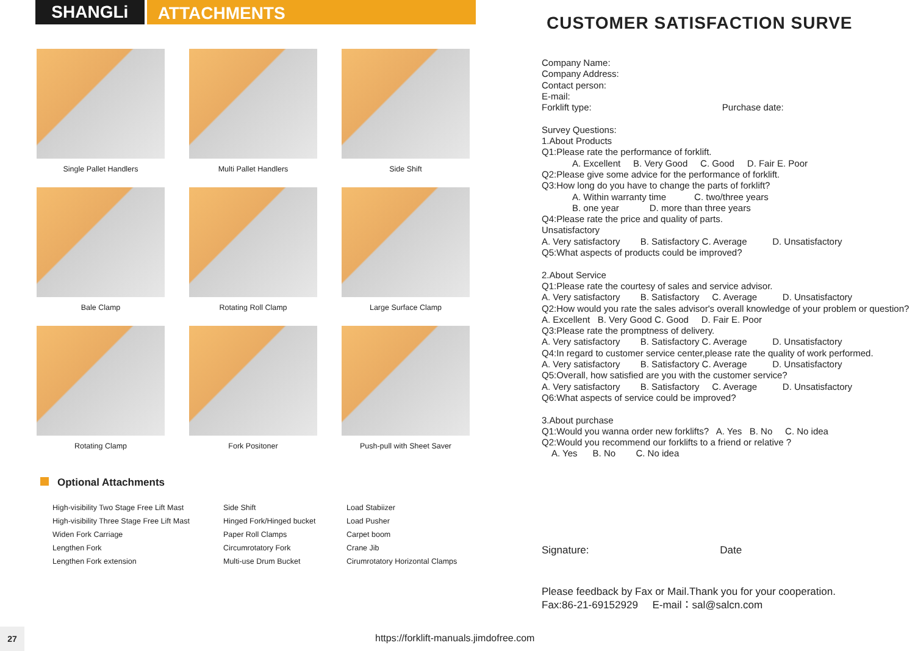SHANGLi
ATTACHMENTS
Single Pallet Handlers
Multi Pallet Handlers
Side Shift
Bale Clamp
Rotating Roll Clamp
Large Surface Clamp
Rotating Clamp
Fork Positoner
Push-pull with Sheet Saver
Optional Attachments
High-visibility Two Stage Free Lift Mast
High-visibility Three Stage Free Lift Mast
Widen Fork Carriage
Lengthen Fork
Lengthen Fork extension
Side Shift
Hinged Fork/Hinged bucket
Paper Roll Clamps
Circumrotatory Fork
Multi-use Drum Bucket
Load Stabiizer
Load Pusher
Carpet boom
Crane Jib
Cirumrotatory Horizontal Clamps
27
https://forklift-manuals.jimdofree.com
CUSTOMER SATISFACTION SURVE
Company Name:
Company Address:
Contact person:
E-mail:
Forklift type: Purchase date:
Survey Questions:
1.About Products
Q1:Please rate the performance of forklift.
A. Excellent B. Very Good C. Good D. Fair E. Poor
Q2:Please give some advice for the performance of forklift.
Q3:How long do you have to change the parts of forklift?
A. Within warranty time C. two/three years
B. one year D. more than three years
Q4:Please rate the price and quality of parts.
Unsatisfactory
A. Very satisfactory B. Satisfactory C. Average D. Unsatisfactory
Q5:What aspects of products could be improved?
2.About Service
Q1:Please rate the courtesy of sales and service advisor.
A. Very satisfactory B. Satisfactory C. Average D. Unsatisfactory
Q2:How would you rate the sales advisor's overall knowledge of your problem or question?
A. Excellent B. Very Good C. Good D. Fair E. Poor
Q3:Please rate the promptness of delivery.
A. Very satisfactory B. Satisfactory C. Average D. Unsatisfactory
Q4:In regard to customer service center,please rate the quality of work performed.
A. Very satisfactory B. Satisfactory C. Average D. Unsatisfactory
Q5:Overall, how satisfied are you with the customer service?
A. Very satisfactory B. Satisfactory C. Average D. Unsatisfactory
Q6:What aspects of service could be improved?
3.About purchase
Q1:Would you wanna order new forklifts? A. Yes B. No C. No idea
Q2:Would you recommend our forklifts to a friend or relative ?
A. Yes B. No C. No idea
Signature: Date
Please feedback by Fax or Mail.Thank you for your cooperation.
Fax:86-21-69152929 E-mail：sal@salcn.com